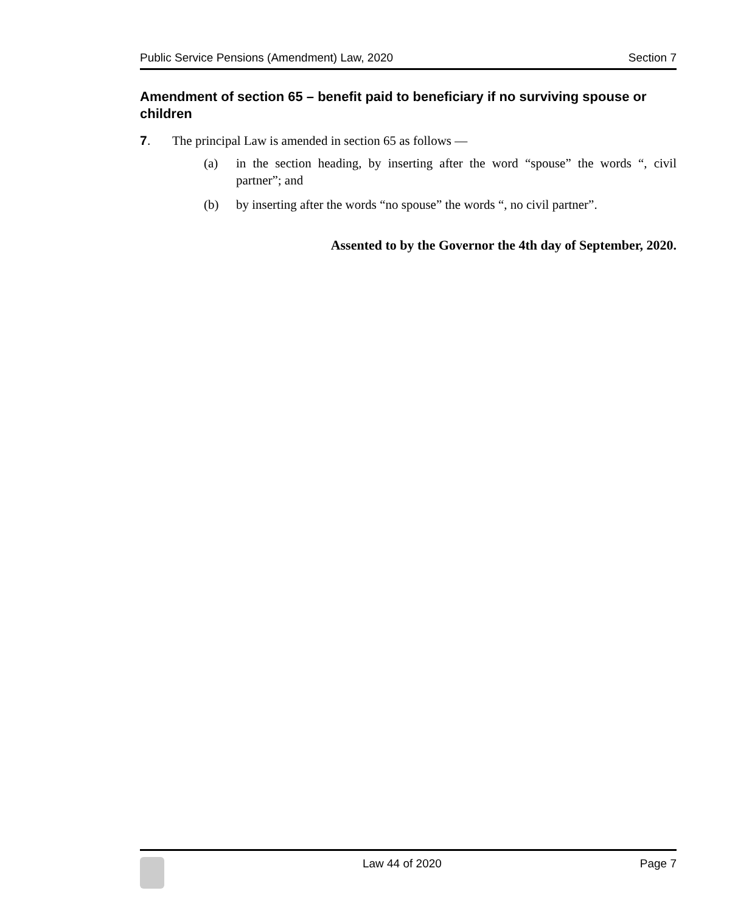Public Service Pensions (Amendment) Law, 2020 Section 7
Amendment of section 65 – benefit paid to beneficiary if no surviving spouse or children
7. The principal Law is amended in section 65 as follows —
(a) in the section heading, by inserting after the word “spouse” the words “, civil partner”; and
(b) by inserting after the words “no spouse” the words “, no civil partner”.
Assented to by the Governor the 4th day of September, 2020.
Law 44 of 2020 Page 7